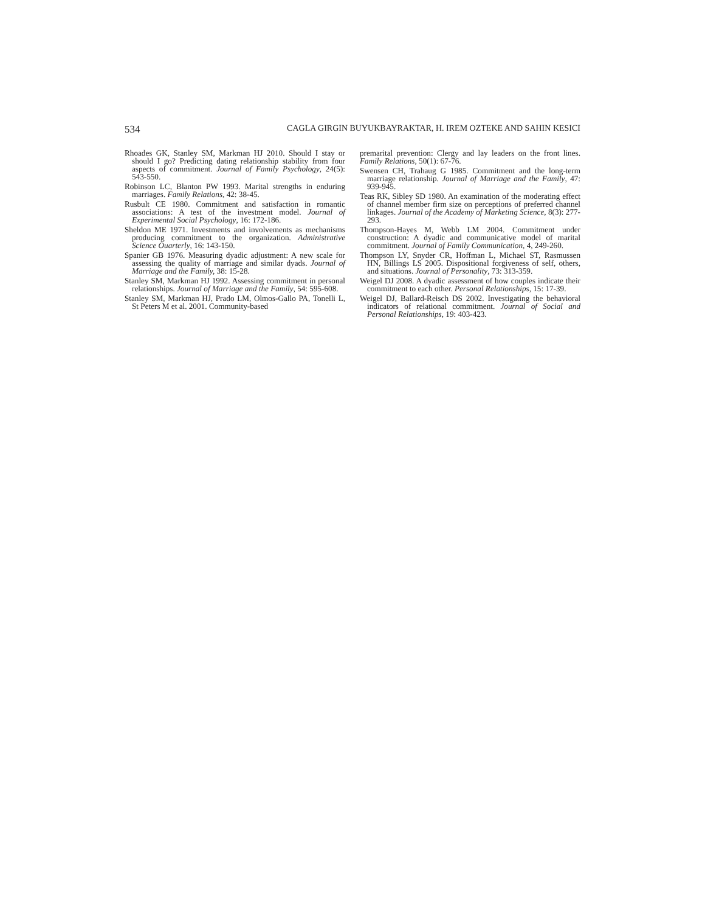534 CAGLA GIRGIN BUYUKBAYRAKTAR, H. IREM OZTEKE AND SAHIN KESICI
Rhoades GK, Stanley SM, Markman HJ 2010. Should I stay or should I go? Predicting dating relationship stability from four aspects of commitment. Journal of Family Psychology, 24(5): 543-550.
Robinson LC, Blanton PW 1993. Marital strengths in enduring marriages. Family Relations, 42: 38-45.
Rusbult CE 1980. Commitment and satisfaction in romantic associations: A test of the investment model. Journal of Experimental Social Psychology, 16: 172-186.
Sheldon ME 1971. Investments and involvements as mechanisms producing commitment to the organization. Administrative Science Ouarterly, 16: 143-150.
Spanier GB 1976. Measuring dyadic adjustment: A new scale for assessing the quality of marriage and similar dyads. Journal of Marriage and the Family, 38: 15-28.
Stanley SM, Markman HJ 1992. Assessing commitment in personal relationships. Journal of Marriage and the Family, 54: 595-608.
Stanley SM, Markman HJ, Prado LM, Olmos-Gallo PA, Tonelli L, St Peters M et al. 2001. Community-based
premarital prevention: Clergy and lay leaders on the front lines. Family Relations, 50(1): 67-76.
Swensen CH, Trahaug G 1985. Commitment and the long-term marriage relationship. Journal of Marriage and the Family, 47: 939-945.
Teas RK, Sibley SD 1980. An examination of the moderating effect of channel member firm size on perceptions of preferred channel linkages. Journal of the Academy of Marketing Science, 8(3): 277-293.
Thompson-Hayes M, Webb LM 2004. Commitment under construction: A dyadic and communicative model of marital commitment. Journal of Family Communication, 4, 249-260.
Thompson LY, Snyder CR, Hoffman L, Michael ST, Rasmussen HN, Billings LS 2005. Dispositional forgiveness of self, others, and situations. Journal of Personality, 73: 313-359.
Weigel DJ 2008. A dyadic assessment of how couples indicate their commitment to each other. Personal Relationships, 15: 17-39.
Weigel DJ, Ballard-Reisch DS 2002. Investigating the behavioral indicators of relational commitment. Journal of Social and Personal Relationships, 19: 403-423.